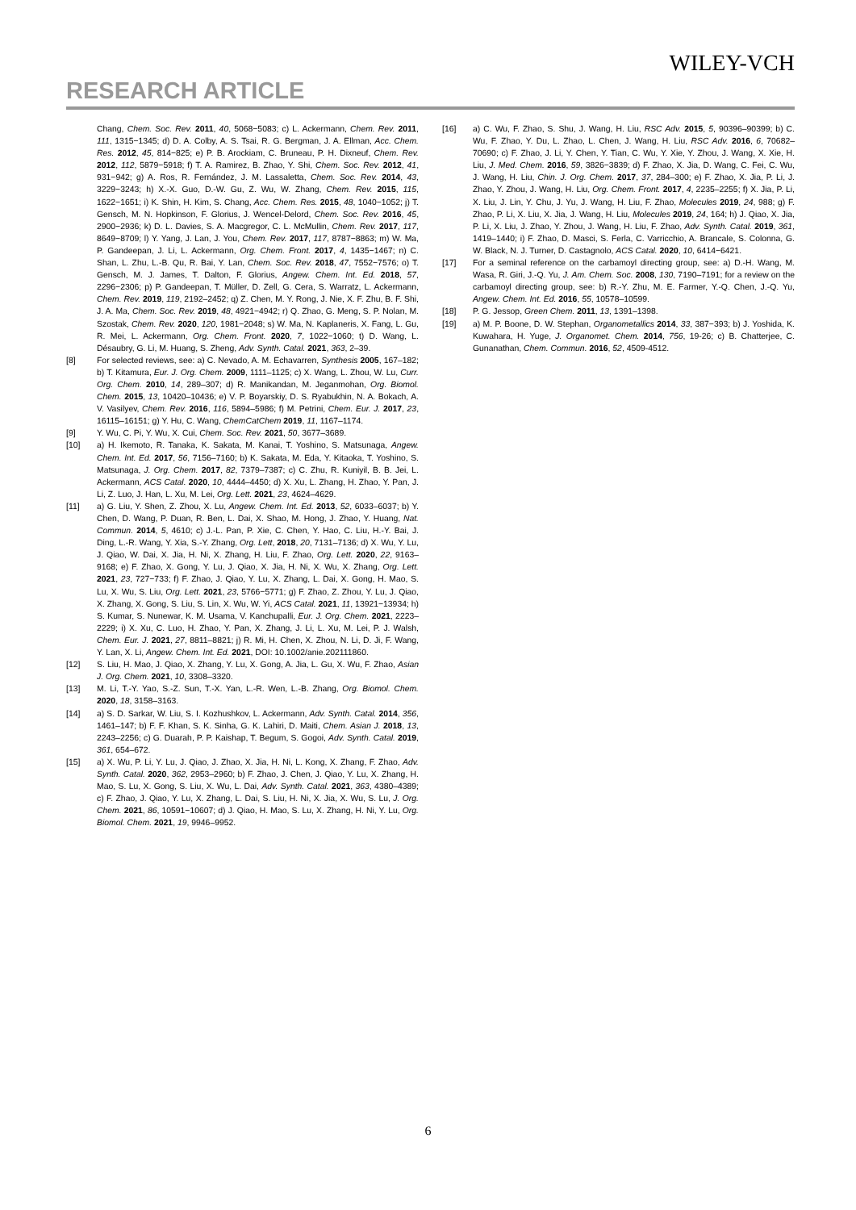WILEY-VCH
RESEARCH ARTICLE
Chang, Chem. Soc. Rev. 2011, 40, 5068−5083; c) L. Ackermann, Chem. Rev. 2011, 111, 1315−1345; d) D. A. Colby, A. S. Tsai, R. G. Bergman, J. A. Ellman, Acc. Chem. Res. 2012, 45, 814−825; e) P. B. Arockiam, C. Bruneau, P. H. Dixneuf, Chem. Rev. 2012, 112, 5879−5918; f) T. A. Ramirez, B. Zhao, Y. Shi, Chem. Soc. Rev. 2012, 41, 931−942; g) A. Ros, R. Fernández, J. M. Lassaletta, Chem. Soc. Rev. 2014, 43, 3229−3243; h) X.-X. Guo, D.-W. Gu, Z. Wu, W. Zhang, Chem. Rev. 2015, 115, 1622−1651; i) K. Shin, H. Kim, S. Chang, Acc. Chem. Res. 2015, 48, 1040−1052; j) T. Gensch, M. N. Hopkinson, F. Glorius, J. Wencel-Delord, Chem. Soc. Rev. 2016, 45, 2900−2936; k) D. L. Davies, S. A. Macgregor, C. L. McMullin, Chem. Rev. 2017, 117, 8649−8709; l) Y. Yang, J. Lan, J. You, Chem. Rev. 2017, 117, 8787−8863; m) W. Ma, P. Gandeepan, J. Li, L. Ackermann, Org. Chem. Front. 2017, 4, 1435−1467; n) C. Shan, L. Zhu, L.-B. Qu, R. Bai, Y. Lan, Chem. Soc. Rev. 2018, 47, 7552−7576; o) T. Gensch, M. J. James, T. Dalton, F. Glorius, Angew. Chem. Int. Ed. 2018, 57, 2296−2306; p) P. Gandeepan, T. Müller, D. Zell, G. Cera, S. Warratz, L. Ackermann, Chem. Rev. 2019, 119, 2192–2452; q) Z. Chen, M. Y. Rong, J. Nie, X. F. Zhu, B. F. Shi, J. A. Ma, Chem. Soc. Rev. 2019, 48, 4921−4942; r) Q. Zhao, G. Meng, S. P. Nolan, M. Szostak, Chem. Rev. 2020, 120, 1981−2048; s) W. Ma, N. Kaplaneris, X. Fang, L. Gu, R. Mei, L. Ackermann, Org. Chem. Front. 2020, 7, 1022−1060; t) D. Wang, L. Désaubry, G. Li, M. Huang, S. Zheng, Adv. Synth. Catal. 2021, 363, 2–39.
[8] For selected reviews, see: a) C. Nevado, A. M. Echavarren, Synthesis 2005, 167–182; b) T. Kitamura, Eur. J. Org. Chem. 2009, 1111–1125; c) X. Wang, L. Zhou, W. Lu, Curr. Org. Chem. 2010, 14, 289–307; d) R. Manikandan, M. Jeganmohan, Org. Biomol. Chem. 2015, 13, 10420–10436; e) V. P. Boyarskiy, D. S. Ryabukhin, N. A. Bokach, A. V. Vasilyev, Chem. Rev. 2016, 116, 5894–5986; f) M. Petrini, Chem. Eur. J. 2017, 23, 16115–16151; g) Y. Hu, C. Wang, ChemCatChem 2019, 11, 1167–1174.
[9] Y. Wu, C. Pi, Y. Wu, X. Cui, Chem. Soc. Rev. 2021, 50, 3677–3689.
[10] a) H. Ikemoto, R. Tanaka, K. Sakata, M. Kanai, T. Yoshino, S. Matsunaga, Angew. Chem. Int. Ed. 2017, 56, 7156–7160; b) K. Sakata, M. Eda, Y. Kitaoka, T. Yoshino, S. Matsunaga, J. Org. Chem. 2017, 82, 7379–7387; c) C. Zhu, R. Kuniyil, B. B. Jei, L. Ackermann, ACS Catal. 2020, 10, 4444–4450; d) X. Xu, L. Zhang, H. Zhao, Y. Pan, J. Li, Z. Luo, J. Han, L. Xu, M. Lei, Org. Lett. 2021, 23, 4624–4629.
[11] a) G. Liu, Y. Shen, Z. Zhou, X. Lu, Angew. Chem. Int. Ed. 2013, 52, 6033–6037; b) Y. Chen, D. Wang, P. Duan, R. Ben, L. Dai, X. Shao, M. Hong, J. Zhao, Y. Huang, Nat. Commun. 2014, 5, 4610; c) J.-L. Pan, P. Xie, C. Chen, Y. Hao, C. Liu, H.-Y. Bai, J. Ding, L.-R. Wang, Y. Xia, S.-Y. Zhang, Org. Lett, 2018, 20, 7131–7136; d) X. Wu, Y. Lu, J. Qiao, W. Dai, X. Jia, H. Ni, X. Zhang, H. Liu, F. Zhao, Org. Lett. 2020, 22, 9163–9168; e) F. Zhao, X. Gong, Y. Lu, J. Qiao, X. Jia, H. Ni, X. Wu, X. Zhang, Org. Lett. 2021, 23, 727−733; f) F. Zhao, J. Qiao, Y. Lu, X. Zhang, L. Dai, X. Gong, H. Mao, S. Lu, X. Wu, S. Liu, Org. Lett. 2021, 23, 5766−5771; g) F. Zhao, Z. Zhou, Y. Lu, J. Qiao, X. Zhang, X. Gong, S. Liu, S. Lin, X. Wu, W. Yi, ACS Catal. 2021, 11, 13921−13934; h) S. Kumar, S. Nunewar, K. M. Usama, V. Kanchupalli, Eur. J. Org. Chem. 2021, 2223–2229; i) X. Xu, C. Luo, H. Zhao, Y. Pan, X. Zhang, J. Li, L. Xu, M. Lei, P. J. Walsh, Chem. Eur. J. 2021, 27, 8811–8821; j) R. Mi, H. Chen, X. Zhou, N. Li, D. Ji, F. Wang, Y. Lan, X. Li, Angew. Chem. Int. Ed. 2021, DOI: 10.1002/anie.202111860.
[12] S. Liu, H. Mao, J. Qiao, X. Zhang, Y. Lu, X. Gong, A. Jia, L. Gu, X. Wu, F. Zhao, Asian J. Org. Chem. 2021, 10, 3308–3320.
[13] M. Li, T.-Y. Yao, S.-Z. Sun, T.-X. Yan, L.-R. Wen, L.-B. Zhang, Org. Biomol. Chem. 2020, 18, 3158–3163.
[14] a) S. D. Sarkar, W. Liu, S. I. Kozhushkov, L. Ackermann, Adv. Synth. Catal. 2014, 356, 1461–147; b) F. F. Khan, S. K. Sinha, G. K. Lahiri, D. Maiti, Chem. Asian J. 2018, 13, 2243–2256; c) G. Duarah, P. P. Kaishap, T. Begum, S. Gogoi, Adv. Synth. Catal. 2019, 361, 654–672.
[15] a) X. Wu, P. Li, Y. Lu, J. Qiao, J. Zhao, X. Jia, H. Ni, L. Kong, X. Zhang, F. Zhao, Adv. Synth. Catal. 2020, 362, 2953–2960; b) F. Zhao, J. Chen, J. Qiao, Y. Lu, X. Zhang, H. Mao, S. Lu, X. Gong, S. Liu, X. Wu, L. Dai, Adv. Synth. Catal. 2021, 363, 4380–4389; c) F. Zhao, J. Qiao, Y. Lu, X. Zhang, L. Dai, S. Liu, H. Ni, X. Jia, X. Wu, S. Lu, J. Org. Chem. 2021, 86, 10591−10607; d) J. Qiao, H. Mao, S. Lu, X. Zhang, H. Ni, Y. Lu, Org. Biomol. Chem. 2021, 19, 9946–9952.
[16] a) C. Wu, F. Zhao, S. Shu, J. Wang, H. Liu, RSC Adv. 2015, 5, 90396–90399; b) C. Wu, F. Zhao, Y. Du, L. Zhao, L. Chen, J. Wang, H. Liu, RSC Adv. 2016, 6, 70682–70690; c) F. Zhao, J. Li, Y. Chen, Y. Tian, C. Wu, Y. Xie, Y. Zhou, J. Wang, X. Xie, H. Liu, J. Med. Chem. 2016, 59, 3826−3839; d) F. Zhao, X. Jia, D. Wang, C. Fei, C. Wu, J. Wang, H. Liu, Chin. J. Org. Chem. 2017, 37, 284–300; e) F. Zhao, X. Jia, P. Li, J. Zhao, Y. Zhou, J. Wang, H. Liu, Org. Chem. Front. 2017, 4, 2235–2255; f) X. Jia, P. Li, X. Liu, J. Lin, Y. Chu, J. Yu, J. Wang, H. Liu, F. Zhao, Molecules 2019, 24, 988; g) F. Zhao, P. Li, X. Liu, X. Jia, J. Wang, H. Liu, Molecules 2019, 24, 164; h) J. Qiao, X. Jia, P. Li, X. Liu, J. Zhao, Y. Zhou, J. Wang, H. Liu, F. Zhao, Adv. Synth. Catal. 2019, 361, 1419–1440; i) F. Zhao, D. Masci, S. Ferla, C. Varricchio, A. Brancale, S. Colonna, G. W. Black, N. J. Turner, D. Castagnolo, ACS Catal. 2020, 10, 6414−6421.
[17] For a seminal reference on the carbamoyl directing group, see: a) D.-H. Wang, M. Wasa, R. Giri, J.-Q. Yu, J. Am. Chem. Soc. 2008, 130, 7190–7191; for a review on the carbamoyl directing group, see: b) R.-Y. Zhu, M. E. Farmer, Y.-Q. Chen, J.-Q. Yu, Angew. Chem. Int. Ed. 2016, 55, 10578–10599.
[18] P. G. Jessop, Green Chem. 2011, 13, 1391–1398.
[19] a) M. P. Boone, D. W. Stephan, Organometallics 2014, 33, 387−393; b) J. Yoshida, K. Kuwahara, H. Yuge, J. Organomet. Chem. 2014, 756, 19-26; c) B. Chatterjee, C. Gunanathan, Chem. Commun. 2016, 52, 4509-4512.
6